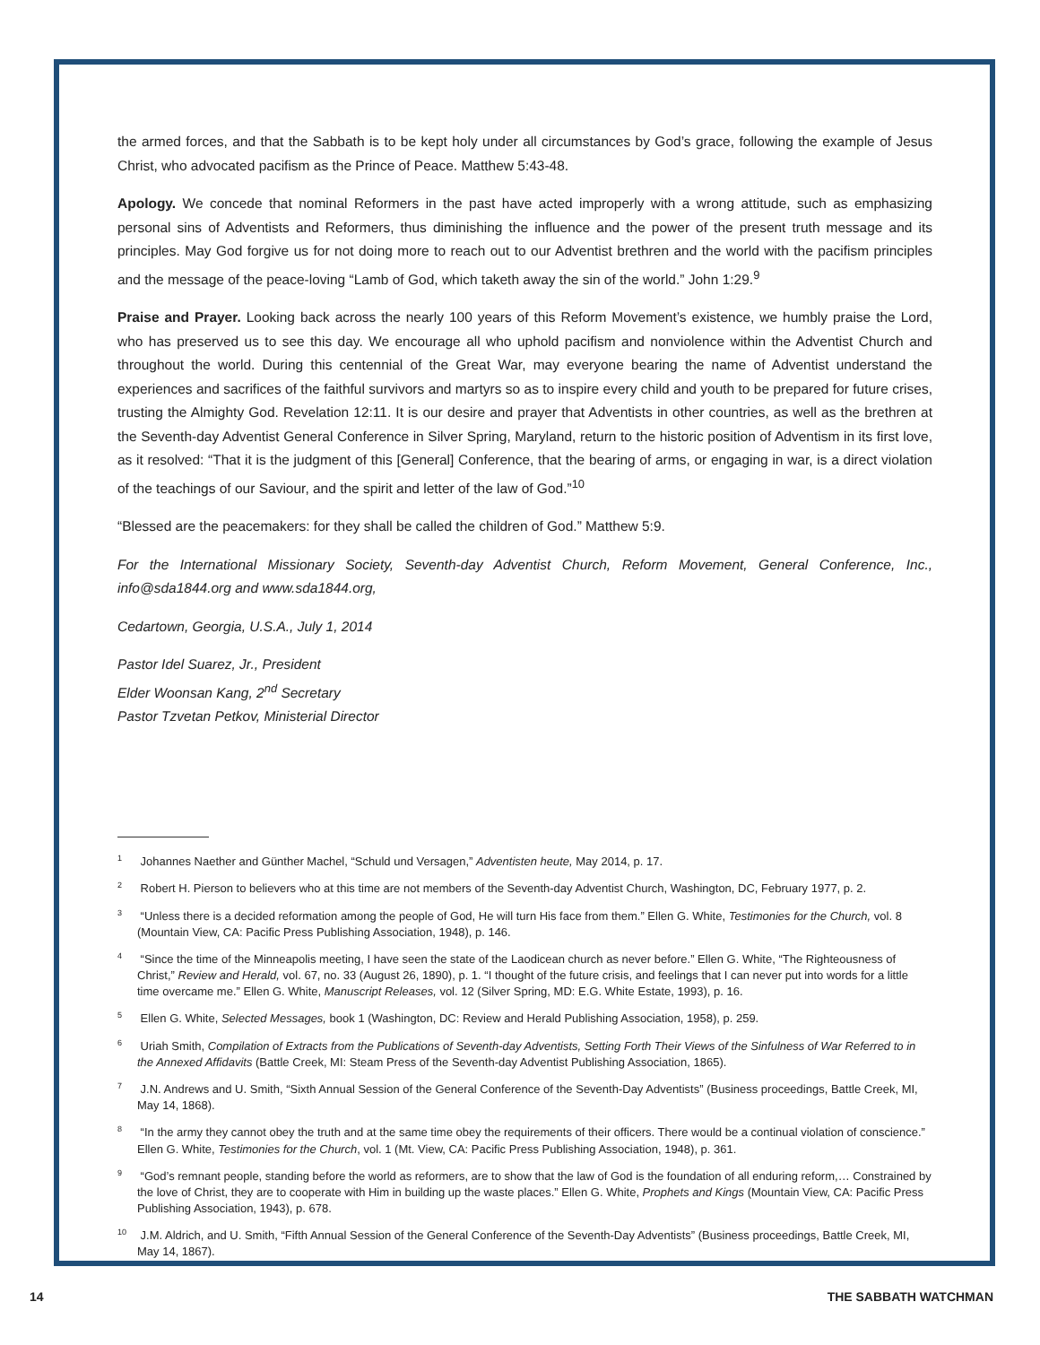the armed forces, and that the Sabbath is to be kept holy under all circumstances by God’s grace, following the example of Jesus Christ, who advocated pacifism as the Prince of Peace. Matthew 5:43-48.
Apology. We concede that nominal Reformers in the past have acted improperly with a wrong attitude, such as emphasizing personal sins of Adventists and Reformers, thus diminishing the influence and the power of the present truth message and its principles. May God forgive us for not doing more to reach out to our Adventist brethren and the world with the pacifism principles and the message of the peace-loving “Lamb of God, which taketh away the sin of the world.” John 1:29.<sup>9</sup>
Praise and Prayer. Looking back across the nearly 100 years of this Reform Movement’s existence, we humbly praise the Lord, who has preserved us to see this day. We encourage all who uphold pacifism and nonviolence within the Adventist Church and throughout the world. During this centennial of the Great War, may everyone bearing the name of Adventist understand the experiences and sacrifices of the faithful survivors and martyrs so as to inspire every child and youth to be prepared for future crises, trusting the Almighty God. Revelation 12:11. It is our desire and prayer that Adventists in other countries, as well as the brethren at the Seventh-day Adventist General Conference in Silver Spring, Maryland, return to the historic position of Adventism in its first love, as it resolved: “That it is the judgment of this [General] Conference, that the bearing of arms, or engaging in war, is a direct violation of the teachings of our Saviour, and the spirit and letter of the law of God.”<sup>10</sup>
“Blessed are the peacemakers: for they shall be called the children of God.” Matthew 5:9.
For the International Missionary Society, Seventh-day Adventist Church, Reform Movement, General Conference, Inc., info@sda1844.org and www.sda1844.org,
Cedartown, Georgia, U.S.A., July 1, 2014
Pastor Idel Suarez, Jr., President
Elder Woonsan Kang, 2<sup>nd</sup> Secretary
Pastor Tzvetan Petkov, Ministerial Director
<sup>1</sup> Johannes Naether and Günther Machel, “Schuld und Versagen,” Adventisten heute, May 2014, p. 17.
<sup>2</sup> Robert H. Pierson to believers who at this time are not members of the Seventh-day Adventist Church, Washington, DC, February 1977, p. 2.
<sup>3</sup> “Unless there is a decided reformation among the people of God, He will turn His face from them.” Ellen G. White, Testimonies for the Church, vol. 8 (Mountain View, CA: Pacific Press Publishing Association, 1948), p. 146.
<sup>4</sup> “Since the time of the Minneapolis meeting, I have seen the state of the Laodicean church as never before.” Ellen G. White, “The Righteousness of Christ,” Review and Herald, vol. 67, no. 33 (August 26, 1890), p. 1. “I thought of the future crisis, and feelings that I can never put into words for a little time overcame me.” Ellen G. White, Manuscript Releases, vol. 12 (Silver Spring, MD: E.G. White Estate, 1993), p. 16.
<sup>5</sup> Ellen G. White, Selected Messages, book 1 (Washington, DC: Review and Herald Publishing Association, 1958), p. 259.
<sup>6</sup> Uriah Smith, Compilation of Extracts from the Publications of Seventh-day Adventists, Setting Forth Their Views of the Sinfulness of War Referred to in the Annexed Affidavits (Battle Creek, MI: Steam Press of the Seventh-day Adventist Publishing Association, 1865).
<sup>7</sup> J.N. Andrews and U. Smith, “Sixth Annual Session of the General Conference of the Seventh-Day Adventists” (Business proceedings, Battle Creek, MI, May 14, 1868).
<sup>8</sup> “In the army they cannot obey the truth and at the same time obey the requirements of their officers. There would be a continual violation of conscience.” Ellen G. White, Testimonies for the Church, vol. 1 (Mt. View, CA: Pacific Press Publishing Association, 1948), p. 361.
<sup>9</sup> “God’s remnant people, standing before the world as reformers, are to show that the law of God is the foundation of all enduring reform,… Constrained by the love of Christ, they are to cooperate with Him in building up the waste places.” Ellen G. White, Prophets and Kings (Mountain View, CA: Pacific Press Publishing Association, 1943), p. 678.
<sup>10</sup> J.M. Aldrich, and U. Smith, “Fifth Annual Session of the General Conference of the Seventh-Day Adventists” (Business proceedings, Battle Creek, MI, May 14, 1867).
14 THE SABBATH WATCHMAN